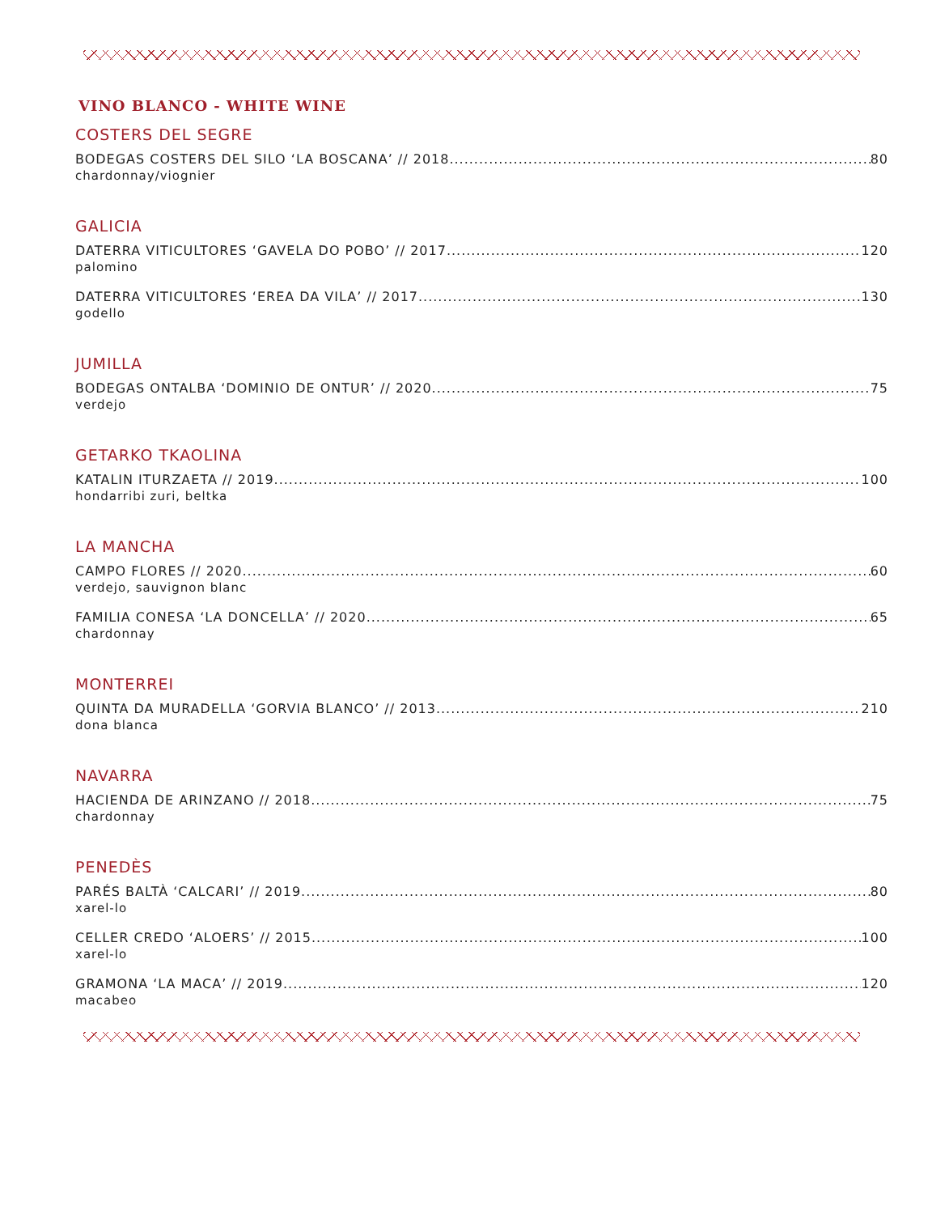VINO BLANCO - WHITE WINE
COSTERS DEL SEGRE
BODEGAS COSTERS DEL SILO ‘LA BOSCANA’ // 2018 80
chardonnay/viognier
GALICIA
DATERRA VITICULTORES ‘GAVELA DO POBO’ // 2017 120
palomino
DATERRA VITICULTORES ‘EREA DA VILA’ // 2017 130
godello
JUMILLA
BODEGAS ONTALBA ‘DOMINIO DE ONTUR’ // 2020 75
verdejo
GETARKO TKAOLINA
KATALIN ITURZAETA // 2019 100
hondarribi zuri, beltka
LA MANCHA
CAMPO FLORES // 2020 60
verdejo, sauvignon blanc
FAMILIA CONESA ‘LA DONCELLA’ // 2020 65
chardonnay
MONTERREI
QUINTA DA MURADELLA ‘GORVIA BLANCO’ // 2013 210
dona blanca
NAVARRA
HACIENDA DE ARINZANO // 2018 75
chardonnay
PENEDÈS
PARÉS BALTÀ ‘CALCARI’ // 2019 80
xarel-lo
CELLER CREDO ‘ALOERS’ // 2015 100
xarel-lo
GRAMONA ‘LA MACA’ // 2019 120
macabeo